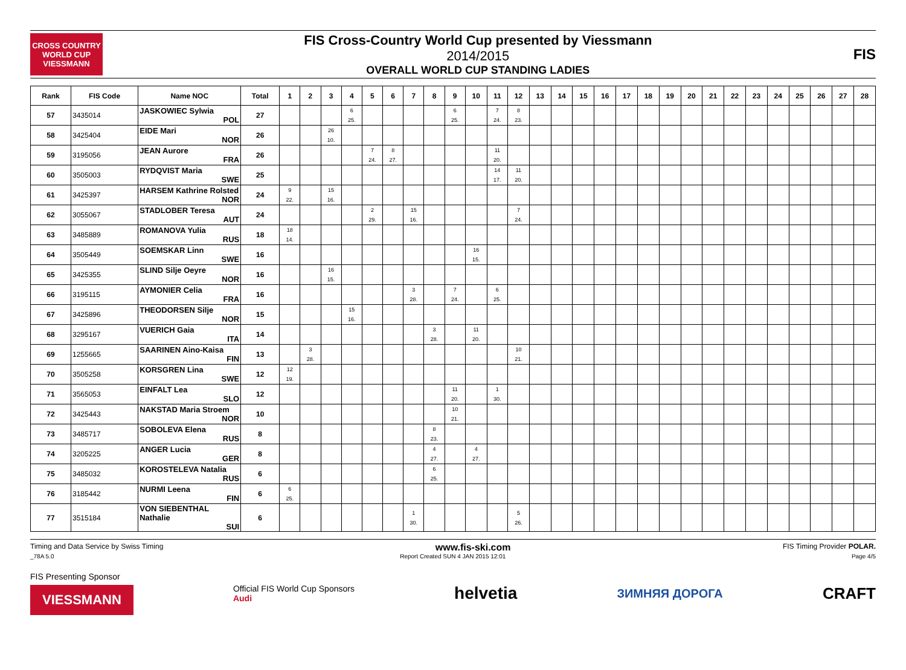CROSS COUNTRY WORLD CUP
VIESSMANN
FIS Cross-Country World Cup presented by Viessmann
2014/2015
OVERALL WORLD CUP STANDING LADIES
FIS
| Rank | FIS Code | Name NOC | Total | 1 | 2 | 3 | 4 | 5 | 6 | 7 | 8 | 9 | 10 | 11 | 12 | 13 | 14 | 15 | 16 | 17 | 18 | 19 | 20 | 21 | 22 | 23 | 24 | 25 | 26 | 27 | 28 |
| --- | --- | --- | --- | --- | --- | --- | --- | --- | --- | --- | --- | --- | --- | --- | --- | --- | --- | --- | --- | --- | --- | --- | --- | --- | --- | --- | --- | --- | --- | --- | --- |
| 57 | 3435014 | JASKOWIEC Sylwia POL | 27 | | | | 6 25. | | | | | 6 25. | | 7 24. | 8 23. | | | | | | | | | | | | | | | | |
| 58 | 3425404 | EIDE Mari NOR | 26 | | | 26 10. | | | | | | | | | | | | | | | | | | | | | | | | | |
| 59 | 3195056 | JEAN Aurore FRA | 26 | | | | | 7 24. | 8 27. | | | | | 11 20. | | | | | | | | | | | | | | | | | |
| 60 | 3505003 | RYDQVIST Maria SWE | 25 | | | | | | | | | | | 14 17. | 11 20. | | | | | | | | | | | | | | | | |
| 61 | 3425397 | HARSEM Kathrine Rolsted NOR | 24 | 9 22. | | 15 16. | | | | | | | | | | | | | | | | | | | | | | | | | |
| 62 | 3055067 | STADLOBER Teresa AUT | 24 | | | | | 2 29. | | 15 16. | | | | | 7 24. | | | | | | | | | | | | | | | | |
| 63 | 3485889 | ROMANOVA Yulia RUS | 18 | 18 14. | | | | | | | | | | | | | | | | | | | | | | | | | | | |
| 64 | 3505449 | SOEMSKAR Linn SWE | 16 | | | | | | | | | | 16 15. | | | | | | | | | | | | | | | | | | |
| 65 | 3425355 | SLIND Silje Oeyre NOR | 16 | | | 16 15. | | | | | | | | | | | | | | | | | | | | | | | | | |
| 66 | 3195115 | AYMONIER Celia FRA | 16 | | | | | | | 3 28. | | 7 24. | | 6 25. | | | | | | | | | | | | | | | | | |
| 67 | 3425896 | THEODORSEN Silje NOR | 15 | | | | 15 16. | | | | | | | | | | | | | | | | | | | | | | | | |
| 68 | 3295167 | VUERICH Gaia ITA | 14 | | | | | | | | 3 28. | | 11 20. | | | | | | | | | | | | | | | | | | |
| 69 | 1255665 | SAARINEN Aino-Kaisa FIN | 13 | | 3 28. | | | | | | | | | | 10 21. | | | | | | | | | | | | | | | | |
| 70 | 3505258 | KORSGREN Lina SWE | 12 | 12 19. | | | | | | | | | | | | | | | | | | | | | | | | | | | |
| 71 | 3565053 | EINFALT Lea SLO | 12 | | | | | | | | | 11 20. | | 1 30. | | | | | | | | | | | | | | | | | |
| 72 | 3425443 | NAKSTAD Maria Stroem NOR | 10 | | | | | | | | | 10 21. | | | | | | | | | | | | | | | | | | | |
| 73 | 3485717 | SOBOLEVA Elena RUS | 8 | | | | | | | | 8 23. | | | | | | | | | | | | | | | | | | | | |
| 74 | 3205225 | ANGER Lucia GER | 8 | | | | | | | | 4 27. | | 4 27. | | | | | | | | | | | | | | | | | | |
| 75 | 3485032 | KOROSTELEVA Natalia RUS | 6 | | | | | | | | 6 25. | | | | | | | | | | | | | | | | | | | | |
| 76 | 3185442 | NURMI Leena FIN | 6 | 6 25. | | | | | | | | | | | | | | | | | | | | | | | | | | | |
| 77 | 3515184 | VON SIEBENTHAL Nathalie SUI | 6 | | | | | | | 1 30. | | | | | 5 26. | | | | | | | | | | | | | | | | |
Timing and Data Service by Swiss Timing www.fis-ski.com FIS Timing Provider POLAR.
_78A 5.0 Report Created SUN 4 JAN 2015 12:01 Page 4/5
FIS Presenting Sponsor
VIESSMANN Official FIS World Cup Sponsors
Audi helvetia ЗИМНЯЯ ДОРОГА CRAFT